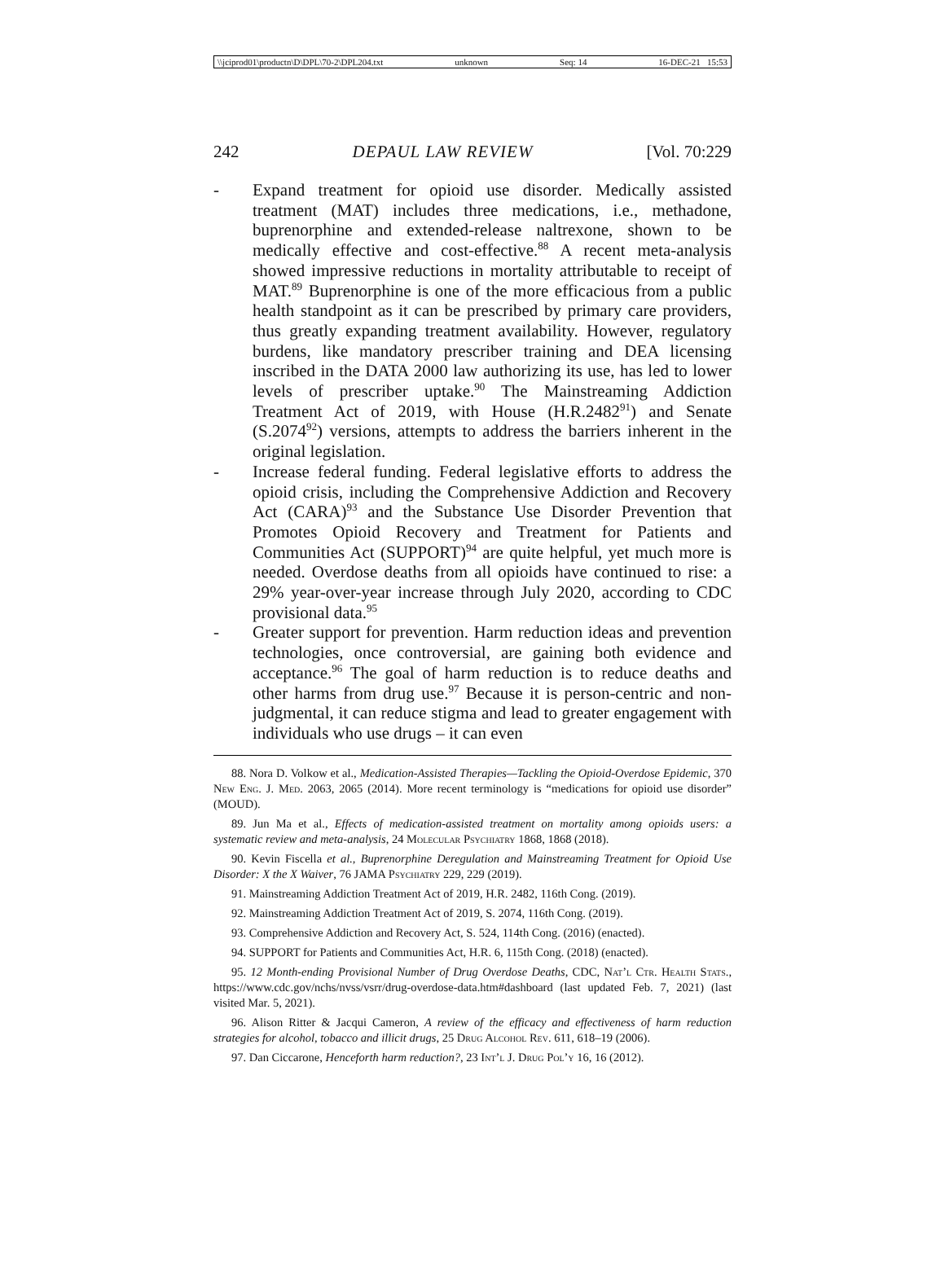\\jciprod01\productn\D\DPL\70-2\DPL204.txt unknown Seq: 14 16-DEC-21 15:53
242 DEPAUL LAW REVIEW [Vol. 70:229
- Expand treatment for opioid use disorder. Medically assisted treatment (MAT) includes three medications, i.e., methadone, buprenorphine and extended-release naltrexone, shown to be medically effective and cost-effective.<sup>88</sup> A recent meta-analysis showed impressive reductions in mortality attributable to receipt of MAT.<sup>89</sup> Buprenorphine is one of the more efficacious from a public health standpoint as it can be prescribed by primary care providers, thus greatly expanding treatment availability. However, regulatory burdens, like mandatory prescriber training and DEA licensing inscribed in the DATA 2000 law authorizing its use, has led to lower levels of prescriber uptake.<sup>90</sup> The Mainstreaming Addiction Treatment Act of 2019, with House (H.R.2482<sup>91</sup>) and Senate (S.2074<sup>92</sup>) versions, attempts to address the barriers inherent in the original legislation.
- Increase federal funding. Federal legislative efforts to address the opioid crisis, including the Comprehensive Addiction and Recovery Act (CARA)<sup>93</sup> and the Substance Use Disorder Prevention that Promotes Opioid Recovery and Treatment for Patients and Communities Act (SUPPORT)<sup>94</sup> are quite helpful, yet much more is needed. Overdose deaths from all opioids have continued to rise: a 29% year-over-year increase through July 2020, according to CDC provisional data.<sup>95</sup>
- Greater support for prevention. Harm reduction ideas and prevention technologies, once controversial, are gaining both evidence and acceptance.<sup>96</sup> The goal of harm reduction is to reduce deaths and other harms from drug use.<sup>97</sup> Because it is person-centric and non-judgmental, it can reduce stigma and lead to greater engagement with individuals who use drugs – it can even
88. Nora D. Volkow et al., Medication-Assisted Therapies—Tackling the Opioid-Overdose Epidemic, 370 New Eng. J. Med. 2063, 2065 (2014). More recent terminology is “medications for opioid use disorder” (MOUD).
89. Jun Ma et al., Effects of medication-assisted treatment on mortality among opioids users: a systematic review and meta-analysis, 24 Molecular Psychiatry 1868, 1868 (2018).
90. Kevin Fiscella et al., Buprenorphine Deregulation and Mainstreaming Treatment for Opioid Use Disorder: X the X Waiver, 76 JAMA Psychiatry 229, 229 (2019).
91. Mainstreaming Addiction Treatment Act of 2019, H.R. 2482, 116th Cong. (2019).
92. Mainstreaming Addiction Treatment Act of 2019, S. 2074, 116th Cong. (2019).
93. Comprehensive Addiction and Recovery Act, S. 524, 114th Cong. (2016) (enacted).
94. SUPPORT for Patients and Communities Act, H.R. 6, 115th Cong. (2018) (enacted).
95. 12 Month-ending Provisional Number of Drug Overdose Deaths, CDC, Nat’l Ctr. Health Stats., https://www.cdc.gov/nchs/nvss/vsrr/drug-overdose-data.htm#dashboard (last updated Feb. 7, 2021) (last visited Mar. 5, 2021).
96. Alison Ritter & Jacqui Cameron, A review of the efficacy and effectiveness of harm reduction strategies for alcohol, tobacco and illicit drugs, 25 Drug Alcohol Rev. 611, 618–19 (2006).
97. Dan Ciccarone, Henceforth harm reduction?, 23 Int’l J. Drug Pol’y 16, 16 (2012).